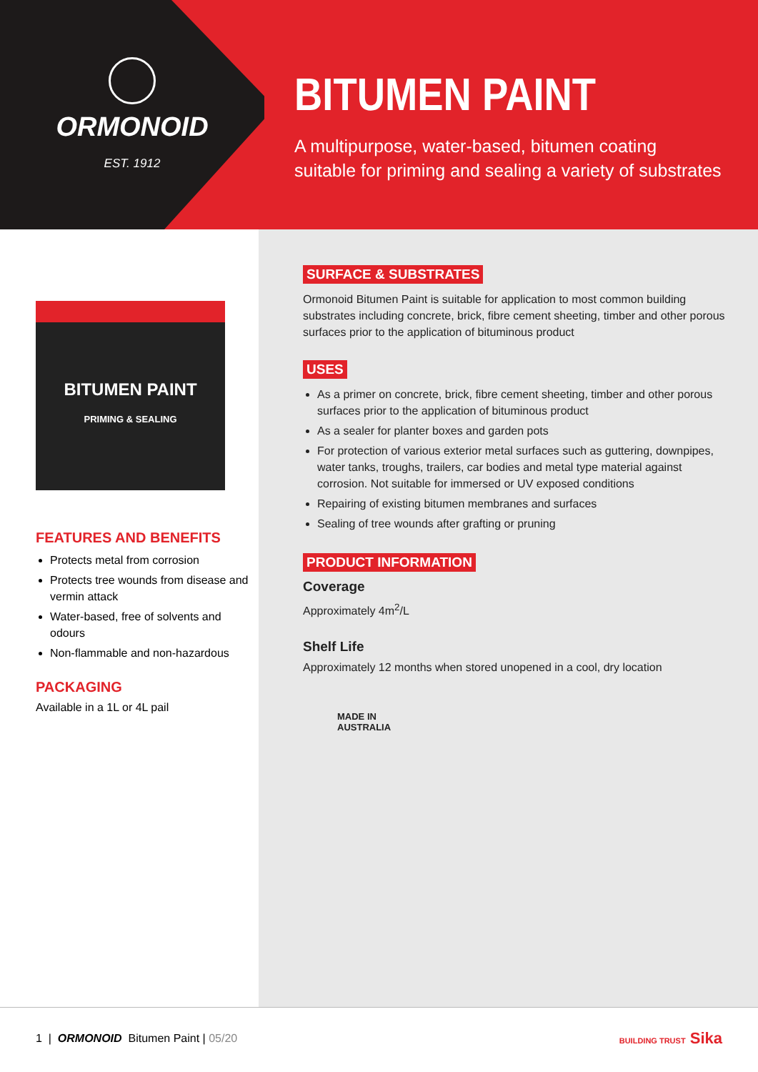ORMONOID
EST. 1912
BITUMEN PAINT
A multipurpose, water-based, bitumen coating suitable for priming and sealing a variety of substrates
BITUMEN PAINT
PRIMING & SEALING
FEATURES AND BENEFITS
Protects metal from corrosion
Protects tree wounds from disease and vermin attack
Water-based, free of solvents and odours
Non-flammable and non-hazardous
PACKAGING
Available in a 1L or 4L pail
SURFACE & SUBSTRATES
Ormonoid Bitumen Paint is suitable for application to most common building substrates including concrete, brick, fibre cement sheeting, timber and other porous surfaces prior to the application of bituminous product
USES
As a primer on concrete, brick, fibre cement sheeting, timber and other porous surfaces prior to the application of bituminous product
As a sealer for planter boxes and garden pots
For protection of various exterior metal surfaces such as guttering, downpipes, water tanks, troughs, trailers, car bodies and metal type material against corrosion. Not suitable for immersed or UV exposed conditions
Repairing of existing bitumen membranes and surfaces
Sealing of tree wounds after grafting or pruning
PRODUCT INFORMATION
Coverage
Approximately 4m<sup>2</sup>/L
Shelf Life
Approximately 12 months when stored unopened in a cool, dry location
MADE IN
AUSTRALIA
1 | ORMONOID Bitumen Paint | 05/20
BUILDING TRUST Sika